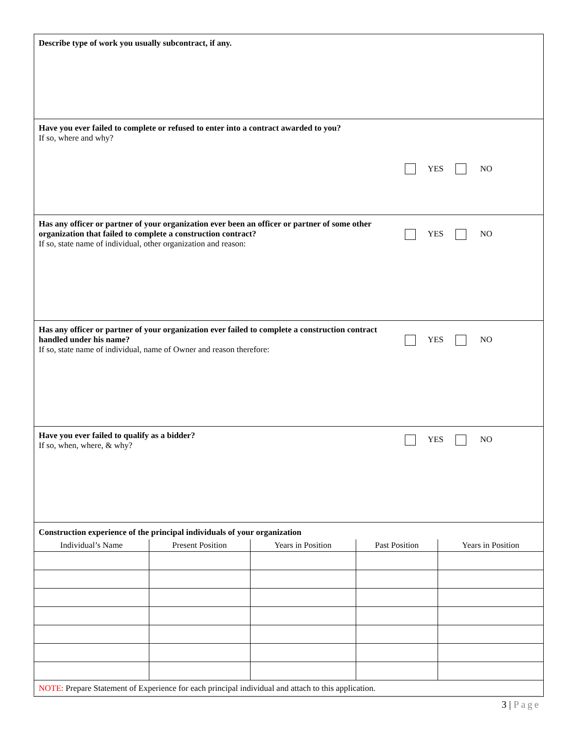Describe type of work you usually subcontract, if any.
Have you ever failed to complete or refused to enter into a contract awarded to you?
If so, where and why?
YES NO
Has any officer or partner of your organization ever been an officer or partner of some other organization that failed to complete a construction contract?
If so, state name of individual, other organization and reason:
YES NO
Has any officer or partner of your organization ever failed to complete a construction contract handled under his name?
If so, state name of individual, name of Owner and reason therefore:
YES NO
Have you ever failed to qualify as a bidder?
If so, when, where, & why?
YES NO
Construction experience of the principal individuals of your organization
| Individual’s Name | Present Position | Years in Position | Past Position | Years in Position |
| --- | --- | --- | --- | --- |
NOTE: Prepare Statement of Experience for each principal individual and attach to this application.
3 | Page